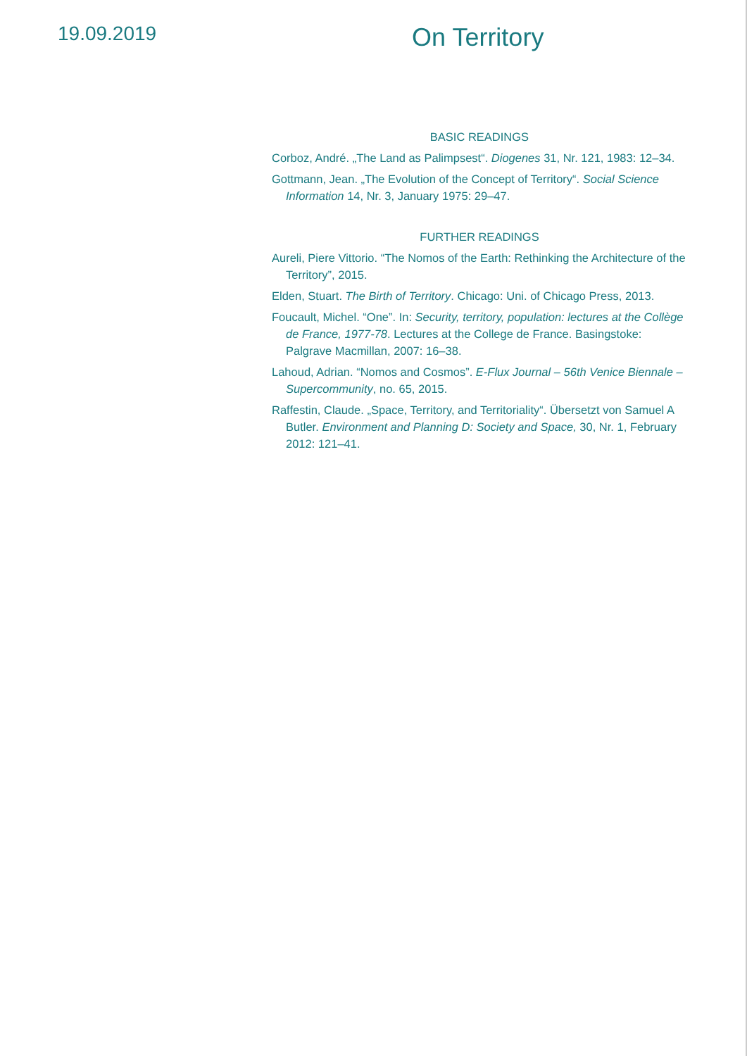19.09.2019
On Territory
BASIC READINGS
Corboz, André. „The Land as Palimpsest“. Diogenes 31, Nr. 121, 1983: 12–34.
Gottmann, Jean. „The Evolution of the Concept of Territory“. Social Science Information 14, Nr. 3, January 1975: 29–47.
FURTHER READINGS
Aureli, Piere Vittorio. “The Nomos of the Earth: Rethinking the Architecture of the Territory”, 2015.
Elden, Stuart. The Birth of Territory. Chicago: Uni. of Chicago Press, 2013.
Foucault, Michel. “One”. In: Security, territory, population: lectures at the Collège de France, 1977-78. Lectures at the College de France. Basingstoke: Palgrave Macmillan, 2007: 16–38.
Lahoud, Adrian. “Nomos and Cosmos”. E-Flux Journal – 56th Venice Biennale – Supercommunity, no. 65, 2015.
Raffestin, Claude. „Space, Territory, and Territoriality“. Übersetzt von Samuel A Butler. Environment and Planning D: Society and Space, 30, Nr. 1, February 2012: 121–41.